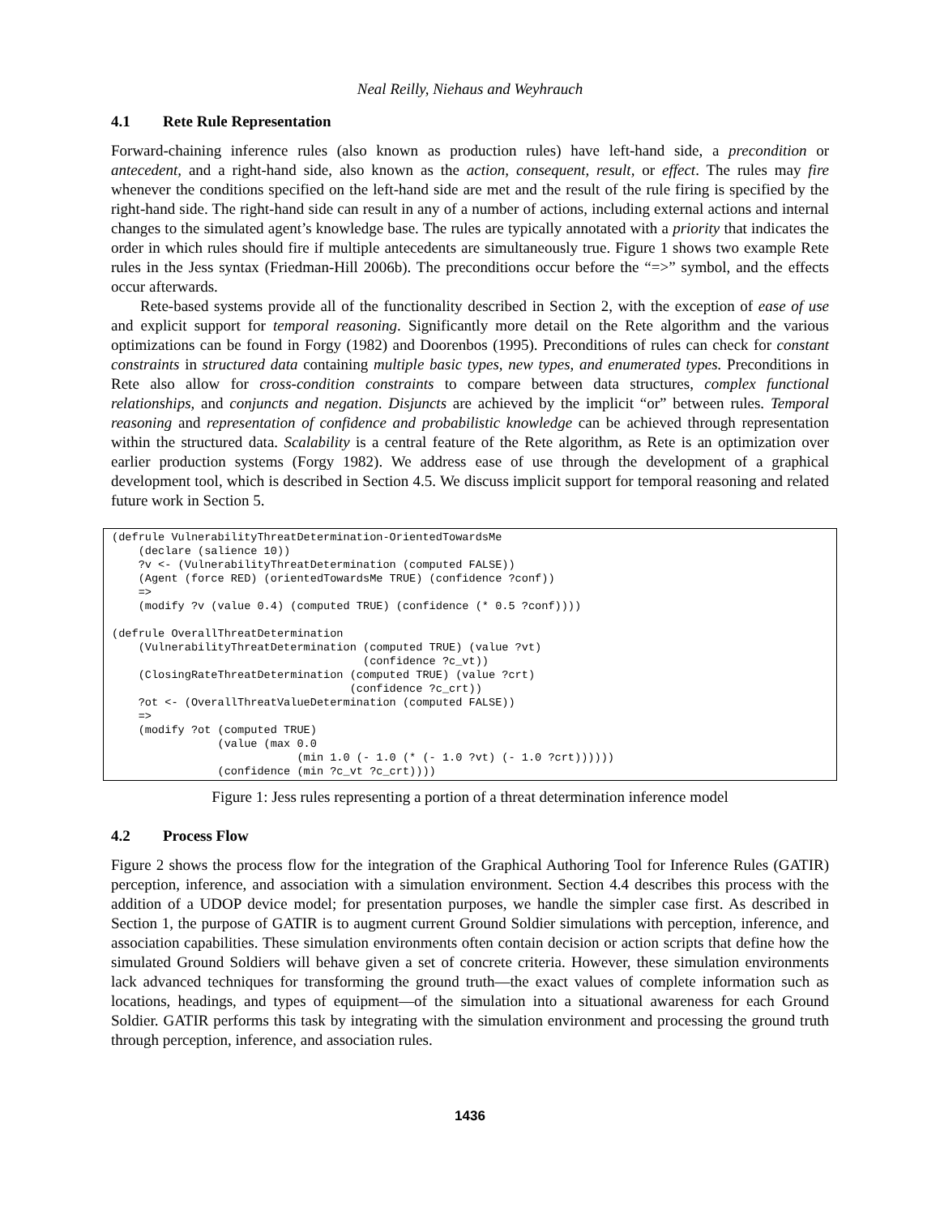Neal Reilly, Niehaus and Weyhrauch
4.1 Rete Rule Representation
Forward-chaining inference rules (also known as production rules) have left-hand side, a precondition or antecedent, and a right-hand side, also known as the action, consequent, result, or effect. The rules may fire whenever the conditions specified on the left-hand side are met and the result of the rule firing is specified by the right-hand side. The right-hand side can result in any of a number of actions, including external actions and internal changes to the simulated agent’s knowledge base. The rules are typically annotated with a priority that indicates the order in which rules should fire if multiple antecedents are simultaneously true. Figure 1 shows two example Rete rules in the Jess syntax (Friedman-Hill 2006b). The preconditions occur before the “=>” symbol, and the effects occur afterwards.
Rete-based systems provide all of the functionality described in Section 2, with the exception of ease of use and explicit support for temporal reasoning. Significantly more detail on the Rete algorithm and the various optimizations can be found in Forgy (1982) and Doorenbos (1995). Preconditions of rules can check for constant constraints in structured data containing multiple basic types, new types, and enumerated types. Preconditions in Rete also allow for cross-condition constraints to compare between data structures, complex functional relationships, and conjuncts and negation. Disjuncts are achieved by the implicit “or” between rules. Temporal reasoning and representation of confidence and probabilistic knowledge can be achieved through representation within the structured data. Scalability is a central feature of the Rete algorithm, as Rete is an optimization over earlier production systems (Forgy 1982). We address ease of use through the development of a graphical development tool, which is described in Section 4.5. We discuss implicit support for temporal reasoning and related future work in Section 5.
(defrule VulnerabilityThreatDetermination-OrientedTowardsMe
    (declare (salience 10))
    ?v <- (VulnerabilityThreatDetermination (computed FALSE))
    (Agent (force RED) (orientedTowardsMe TRUE) (confidence ?conf))
    =>
    (modify ?v (value 0.4) (computed TRUE) (confidence (* 0.5 ?conf))))

(defrule OverallThreatDetermination
    (VulnerabilityThreatDetermination (computed TRUE) (value ?vt)
                                      (confidence ?c_vt))
    (ClosingRateThreatDetermination (computed TRUE) (value ?crt)
                                    (confidence ?c_crt))
    ?ot <- (OverallThreatValueDetermination (computed FALSE))
    =>
    (modify ?ot (computed TRUE)
                (value (max 0.0
                            (min 1.0 (- 1.0 (* (- 1.0 ?vt) (- 1.0 ?crt))))))
                (confidence (min ?c_vt ?c_crt))))
Figure 1: Jess rules representing a portion of a threat determination inference model
4.2 Process Flow
Figure 2 shows the process flow for the integration of the Graphical Authoring Tool for Inference Rules (GATIR) perception, inference, and association with a simulation environment. Section 4.4 describes this process with the addition of a UDOP device model; for presentation purposes, we handle the simpler case first. As described in Section 1, the purpose of GATIR is to augment current Ground Soldier simulations with perception, inference, and association capabilities. These simulation environments often contain decision or action scripts that define how the simulated Ground Soldiers will behave given a set of concrete criteria. However, these simulation environments lack advanced techniques for transforming the ground truth—the exact values of complete information such as locations, headings, and types of equipment—of the simulation into a situational awareness for each Ground Soldier. GATIR performs this task by integrating with the simulation environment and processing the ground truth through perception, inference, and association rules.
1436